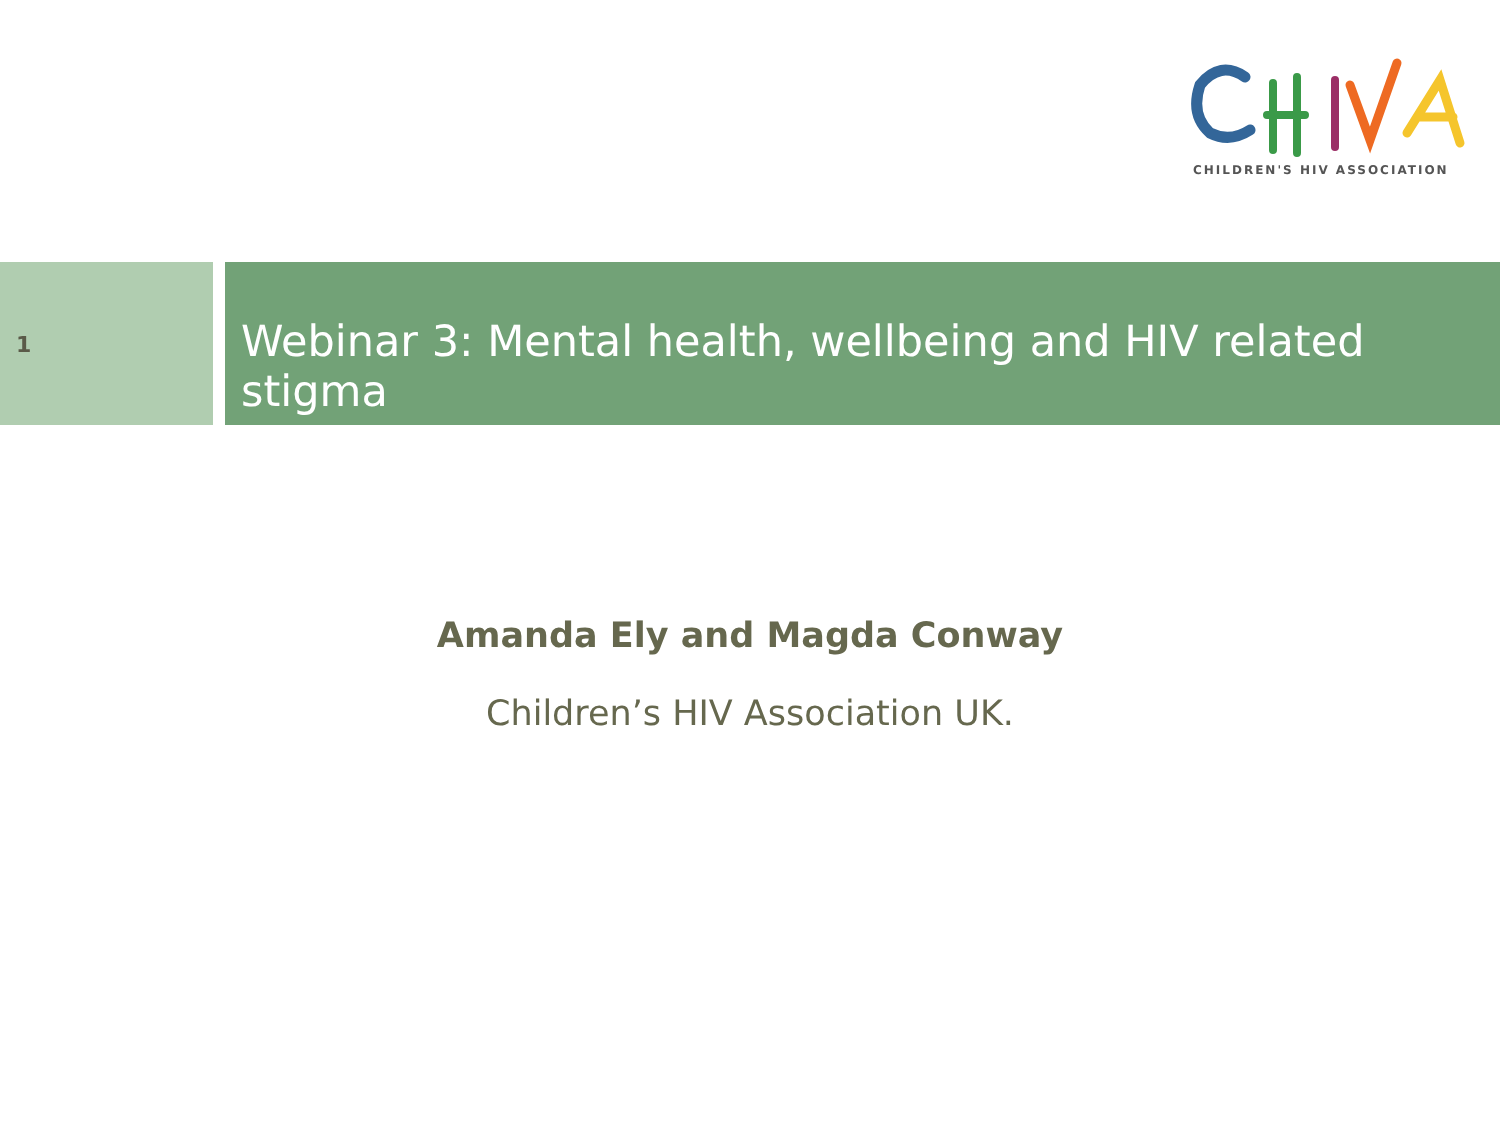CHILDREN'S HIV ASSOCIATION
1
Webinar 3: Mental health, wellbeing and HIV related stigma
Amanda Ely and Magda Conway
Children’s HIV Association UK.